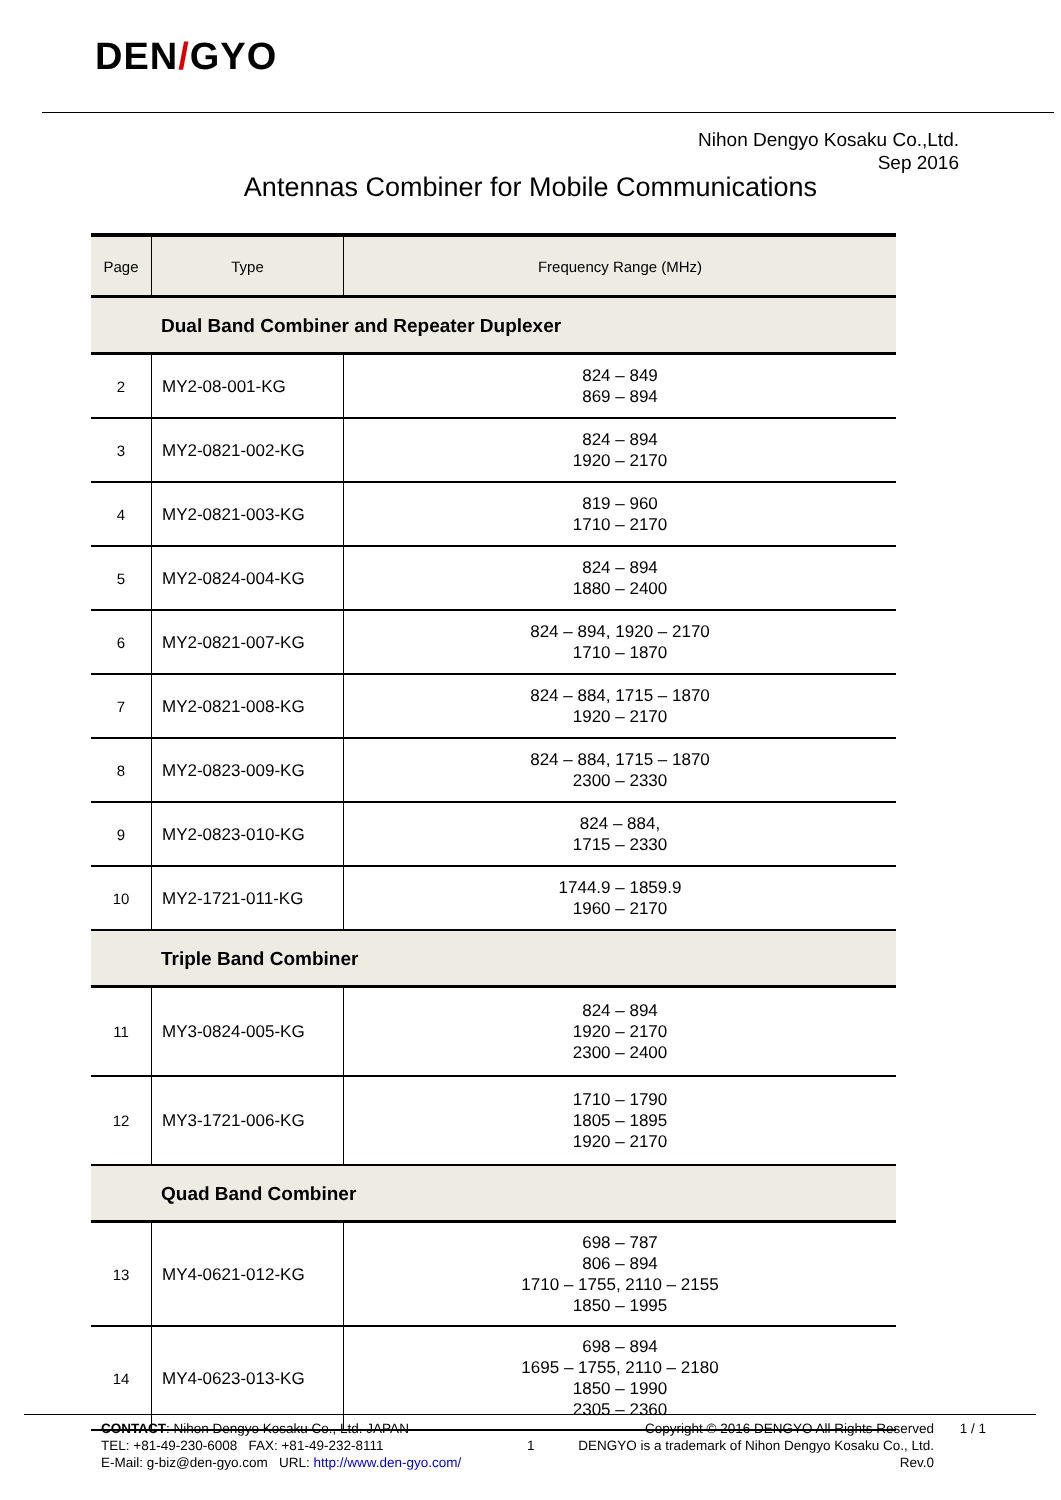DEN/GYO
Nihon Dengyo Kosaku Co.,Ltd.
Sep 2016
Antennas Combiner for Mobile Communications
| Page | Type | Frequency Range (MHz) |
| --- | --- | --- |
| Dual Band Combiner and Repeater Duplexer | | |
| 2 | MY2-08-001-KG | 824 – 849 869 – 894 |
| 3 | MY2-0821-002-KG | 824 – 894 1920 – 2170 |
| 4 | MY2-0821-003-KG | 819 – 960 1710 – 2170 |
| 5 | MY2-0824-004-KG | 824 – 894 1880 – 2400 |
| 6 | MY2-0821-007-KG | 824 – 894, 1920 – 2170 1710 – 1870 |
| 7 | MY2-0821-008-KG | 824 – 884, 1715 – 1870 1920 – 2170 |
| 8 | MY2-0823-009-KG | 824 – 884, 1715 – 1870 2300 – 2330 |
| 9 | MY2-0823-010-KG | 824 – 884, 1715 – 2330 |
| 10 | MY2-1721-011-KG | 1744.9 – 1859.9 1960 – 2170 |
| Triple Band Combiner | | |
| 11 | MY3-0824-005-KG | 824 – 894 1920 – 2170 2300 – 2400 |
| 12 | MY3-1721-006-KG | 1710 – 1790 1805 – 1895 1920 – 2170 |
| Quad Band Combiner | | |
| 13 | MY4-0621-012-KG | 698 – 787 806 – 894 1710 – 1755, 2110 – 2155 1850 – 1995 |
| 14 | MY4-0623-013-KG | 698 – 894 1695 – 1755, 2110 – 2180 1850 – 1990 2305 – 2360 |
CONTACT: Nihon Dengyo Kosaku Co., Ltd. JAPAN
TEL: +81-49-230-6008 FAX: +81-49-232-8111
E-Mail: g-biz@den-gyo.com URL: http://www.den-gyo.com/
1
Copyright © 2016 DENGYO All Rights Reserved
DENGYO is a trademark of Nihon Dengyo Kosaku Co., Ltd.
Rev.0
1 / 1